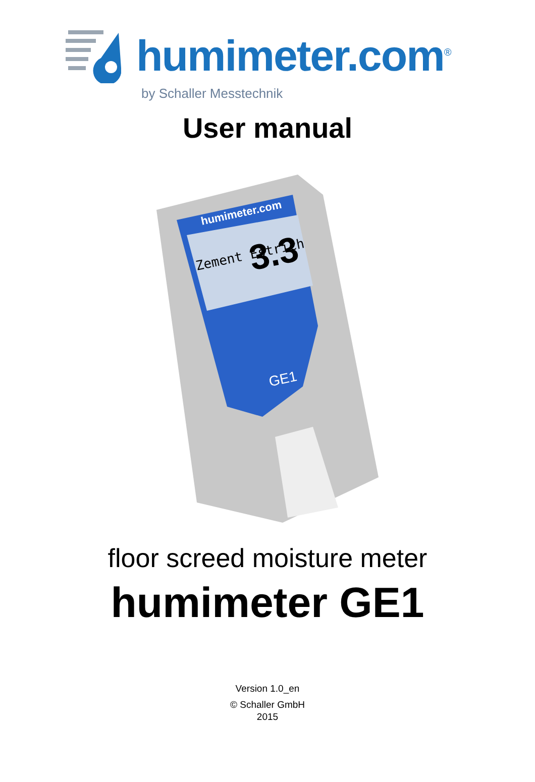humimeter.com<sup>®</sup>
by Schaller Messtechnik
User manual
Zement Estrich
3.3
humimeter.com
GE1
floor screed moisture meter
humimeter GE1
Version 1.0_en
© Schaller GmbH
2015